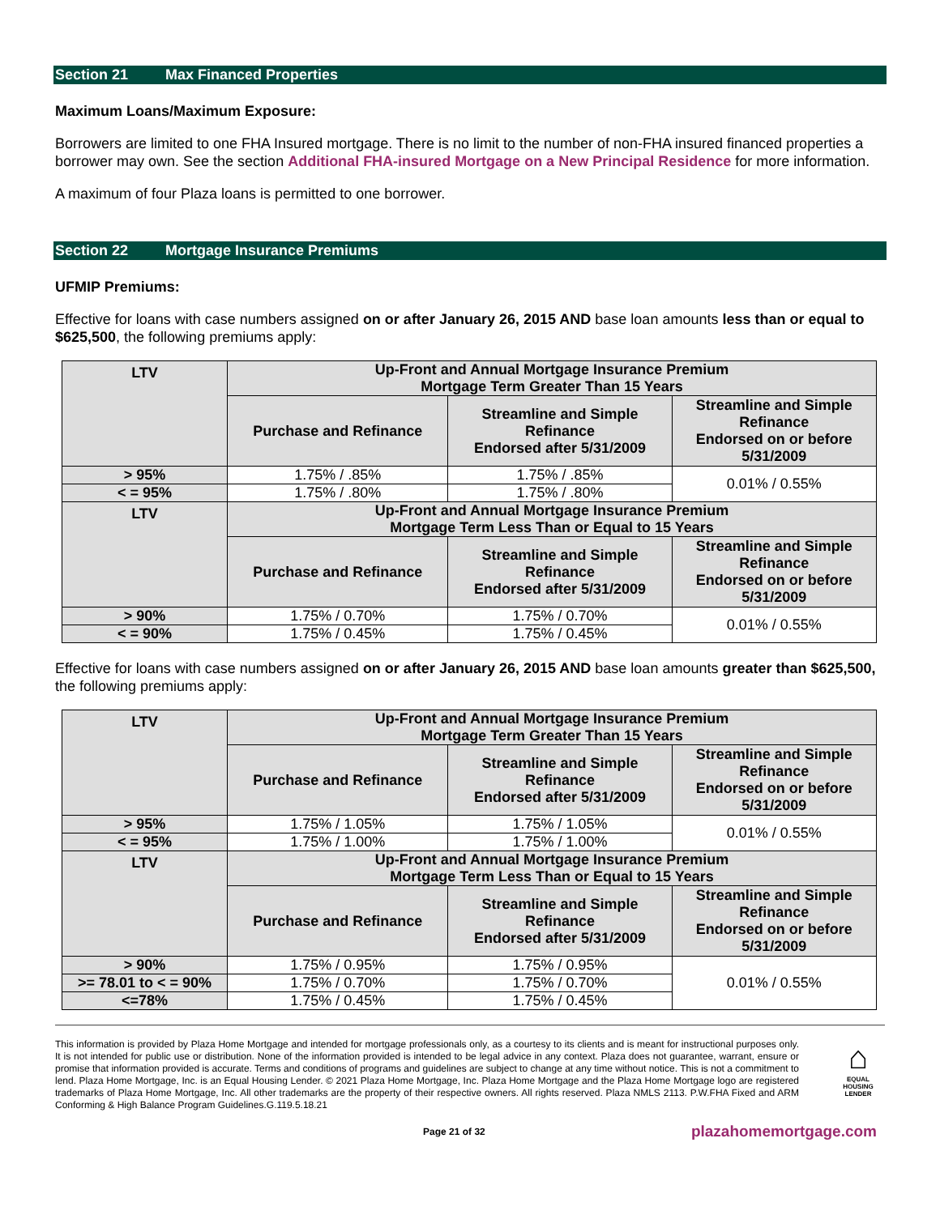Section 21 Max Financed Properties
Maximum Loans/Maximum Exposure:
Borrowers are limited to one FHA Insured mortgage. There is no limit to the number of non-FHA insured financed properties a borrower may own. See the section Additional FHA-insured Mortgage on a New Principal Residence for more information.
A maximum of four Plaza loans is permitted to one borrower.
Section 22 Mortgage Insurance Premiums
UFMIP Premiums:
Effective for loans with case numbers assigned on or after January 26, 2015 AND base loan amounts less than or equal to $625,500, the following premiums apply:
| LTV | Up-Front and Annual Mortgage Insurance Premium Mortgage Term Greater Than 15 Years | | |
| | Purchase and Refinance | Streamline and Simple Refinance Endorsed after 5/31/2009 | Streamline and Simple Refinance Endorsed on or before 5/31/2009 |
| > 95% | 1.75% / .85% | 1.75% / .85% | 0.01% / 0.55% |
| < = 95% | 1.75% / .80% | 1.75% / .80% | |
| LTV | Up-Front and Annual Mortgage Insurance Premium Mortgage Term Less Than or Equal to 15 Years | | |
| | Purchase and Refinance | Streamline and Simple Refinance Endorsed after 5/31/2009 | Streamline and Simple Refinance Endorsed on or before 5/31/2009 |
| > 90% | 1.75% / 0.70% | 1.75% / 0.70% | 0.01% / 0.55% |
| < = 90% | 1.75% / 0.45% | 1.75% / 0.45% | |
Effective for loans with case numbers assigned on or after January 26, 2015 AND base loan amounts greater than $625,500, the following premiums apply:
| LTV | Up-Front and Annual Mortgage Insurance Premium Mortgage Term Greater Than 15 Years | | |
| | Purchase and Refinance | Streamline and Simple Refinance Endorsed after 5/31/2009 | Streamline and Simple Refinance Endorsed on or before 5/31/2009 |
| > 95% | 1.75% / 1.05% | 1.75% / 1.05% | 0.01% / 0.55% |
| < = 95% | 1.75% / 1.00% | 1.75% / 1.00% | |
| LTV | Up-Front and Annual Mortgage Insurance Premium Mortgage Term Less Than or Equal to 15 Years | | |
| | Purchase and Refinance | Streamline and Simple Refinance Endorsed after 5/31/2009 | Streamline and Simple Refinance Endorsed on or before 5/31/2009 |
| > 90% | 1.75% / 0.95% | 1.75% / 0.95% | 0.01% / 0.55% |
| >= 78.01 to < = 90% | 1.75% / 0.70% | 1.75% / 0.70% | |
| <=78% | 1.75% / 0.45% | 1.75% / 0.45% | |
This information is provided by Plaza Home Mortgage and intended for mortgage professionals only, as a courtesy to its clients and is meant for instructional purposes only. It is not intended for public use or distribution. None of the information provided is intended to be legal advice in any context. Plaza does not guarantee, warrant, ensure or promise that information provided is accurate. Terms and conditions of programs and guidelines are subject to change at any time without notice. This is not a commitment to lend. Plaza Home Mortgage, Inc. is an Equal Housing Lender. © 2021 Plaza Home Mortgage, Inc. Plaza Home Mortgage and the Plaza Home Mortgage logo are registered trademarks of Plaza Home Mortgage, Inc. All other trademarks are the property of their respective owners. All rights reserved. Plaza NMLS 2113. P.W.FHA Fixed and ARM Conforming & High Balance Program Guidelines.G.119.5.18.21
⌂
EQUAL HOUSING
LENDER
Page 21 of 32
plazahomemortgage.com